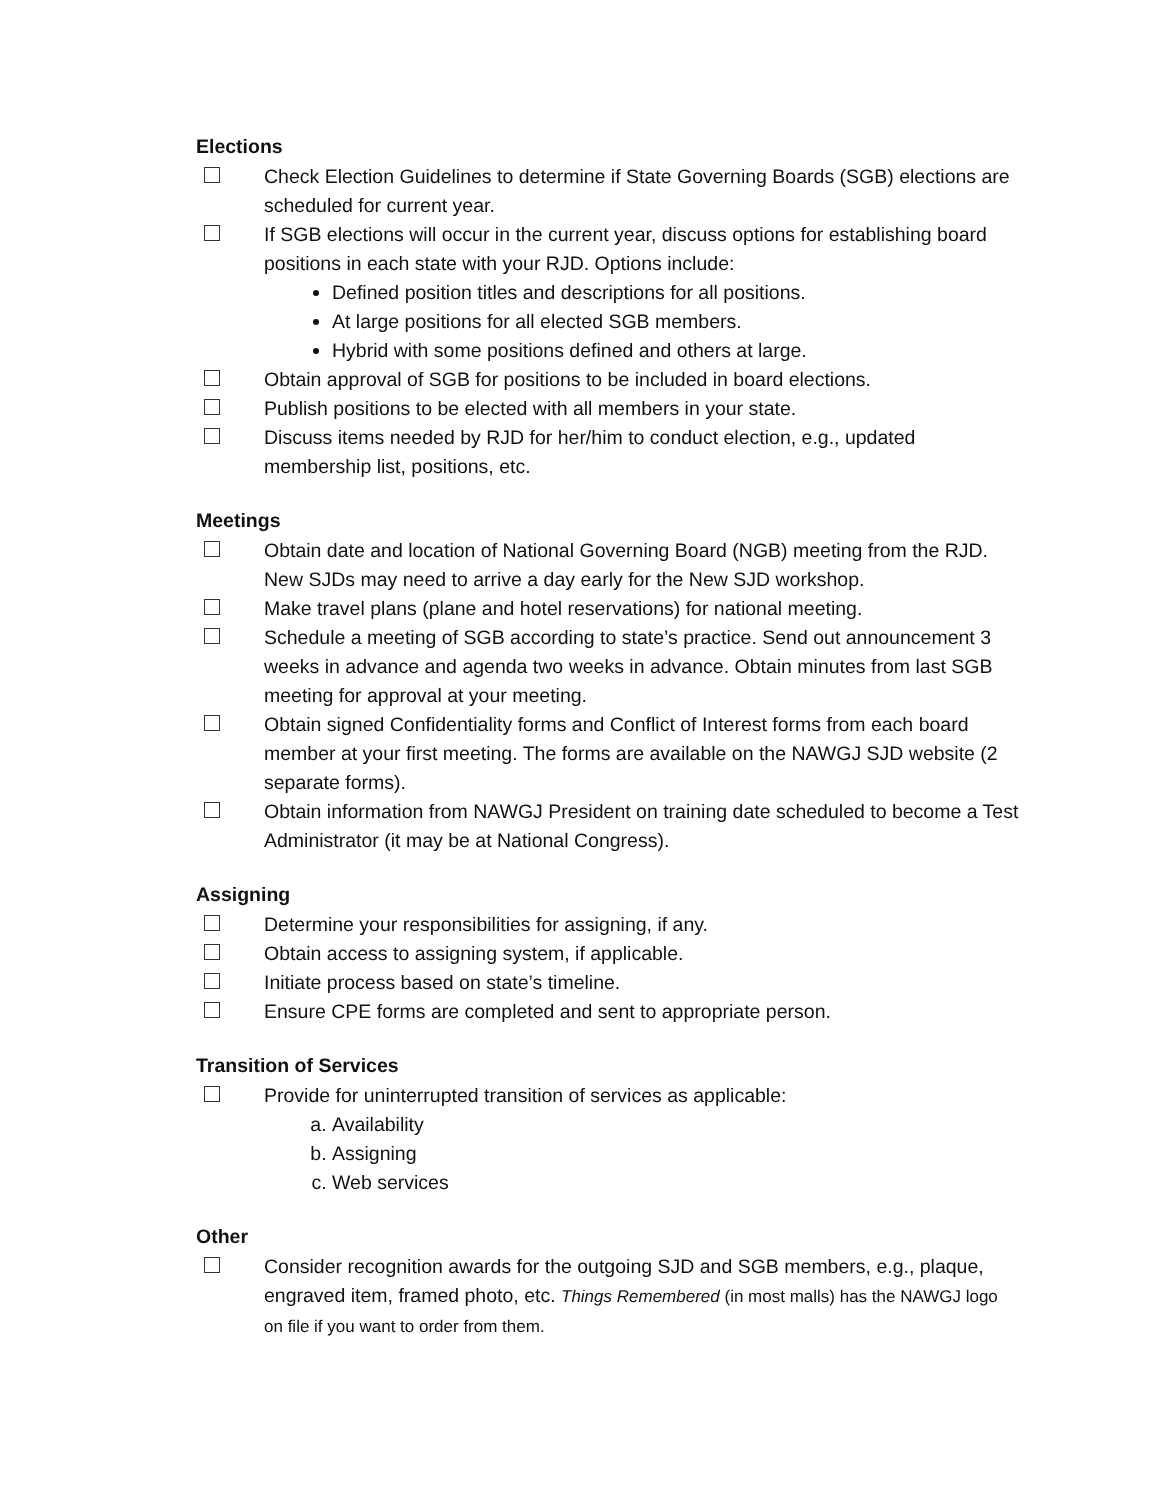Elections
Check Election Guidelines to determine if State Governing Boards (SGB) elections are scheduled for current year.
If SGB elections will occur in the current year, discuss options for establishing board positions in each state with your RJD. Options include:
Defined position titles and descriptions for all positions.
At large positions for all elected SGB members.
Hybrid with some positions defined and others at large.
Obtain approval of SGB for positions to be included in board elections.
Publish positions to be elected with all members in your state.
Discuss items needed by RJD for her/him to conduct election, e.g., updated membership list, positions, etc.
Meetings
Obtain date and location of National Governing Board (NGB) meeting from the RJD. New SJDs may need to arrive a day early for the New SJD workshop.
Make travel plans (plane and hotel reservations) for national meeting.
Schedule a meeting of SGB according to state’s practice. Send out announcement 3 weeks in advance and agenda two weeks in advance. Obtain minutes from last SGB meeting for approval at your meeting.
Obtain signed Confidentiality forms and Conflict of Interest forms from each board member at your first meeting. The forms are available on the NAWGJ SJD website (2 separate forms).
Obtain information from NAWGJ President on training date scheduled to become a Test Administrator (it may be at National Congress).
Assigning
Determine your responsibilities for assigning, if any.
Obtain access to assigning system, if applicable.
Initiate process based on state’s timeline.
Ensure CPE forms are completed and sent to appropriate person.
Transition of Services
Provide for uninterrupted transition of services as applicable:
a. Availability
b. Assigning
c. Web services
Other
Consider recognition awards for the outgoing SJD and SGB members, e.g., plaque, engraved item, framed photo, etc. Things Remembered (in most malls) has the NAWGJ logo on file if you want to order from them.